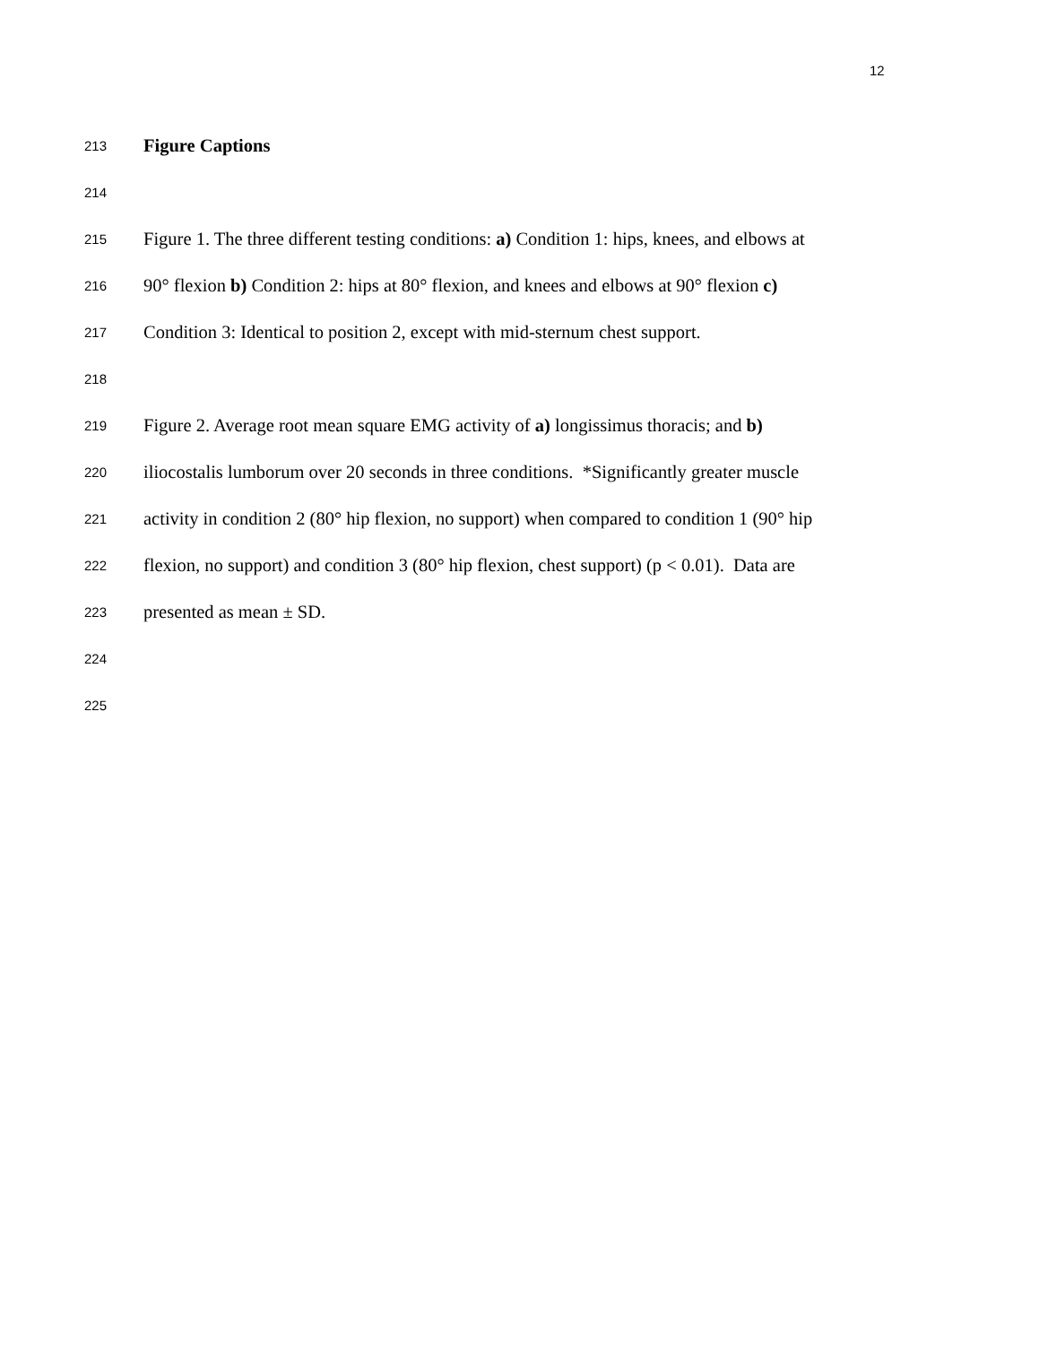12
213 Figure Captions
214
215 Figure 1. The three different testing conditions: a) Condition 1: hips, knees, and elbows at
216 90° flexion b) Condition 2: hips at 80° flexion, and knees and elbows at 90° flexion c)
217 Condition 3: Identical to position 2, except with mid-sternum chest support.
218
219 Figure 2. Average root mean square EMG activity of a) longissimus thoracis; and b)
220 iliocostalis lumborum over 20 seconds in three conditions. *Significantly greater muscle
221 activity in condition 2 (80° hip flexion, no support) when compared to condition 1 (90° hip
222 flexion, no support) and condition 3 (80° hip flexion, chest support) (p < 0.01). Data are
223 presented as mean ± SD.
224
225